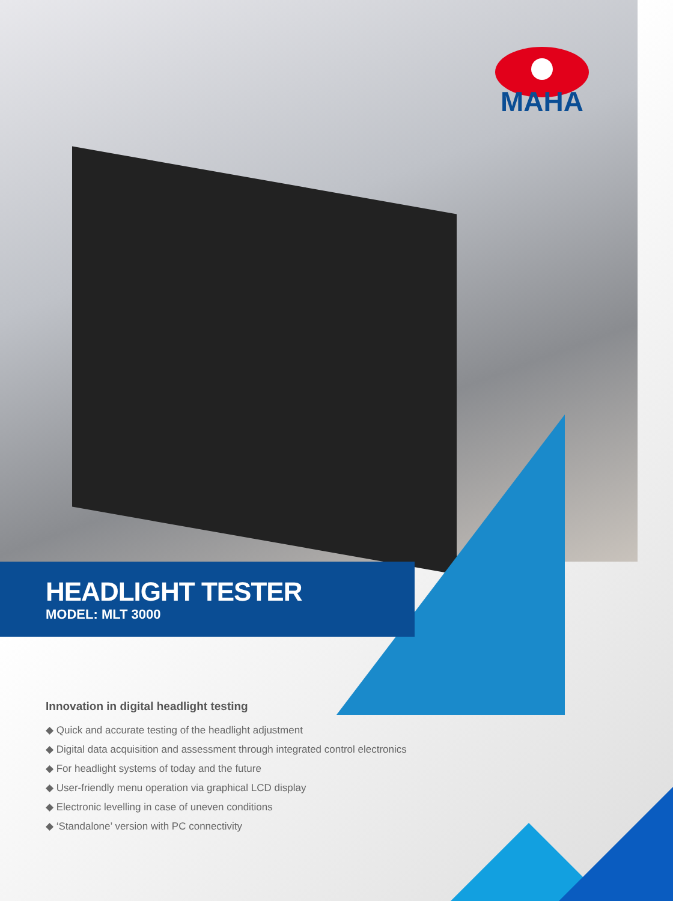MAHA
HEADLIGHT TESTER
MODEL: MLT 3000
Innovation in digital headlight testing
◆ Quick and accurate testing of the headlight adjustment
◆ Digital data acquisition and assessment through integrated control electronics
◆ For headlight systems of today and the future
◆ User-friendly menu operation via graphical LCD display
◆ Electronic levelling in case of uneven conditions
◆ ‘Standalone’ version with PC connectivity